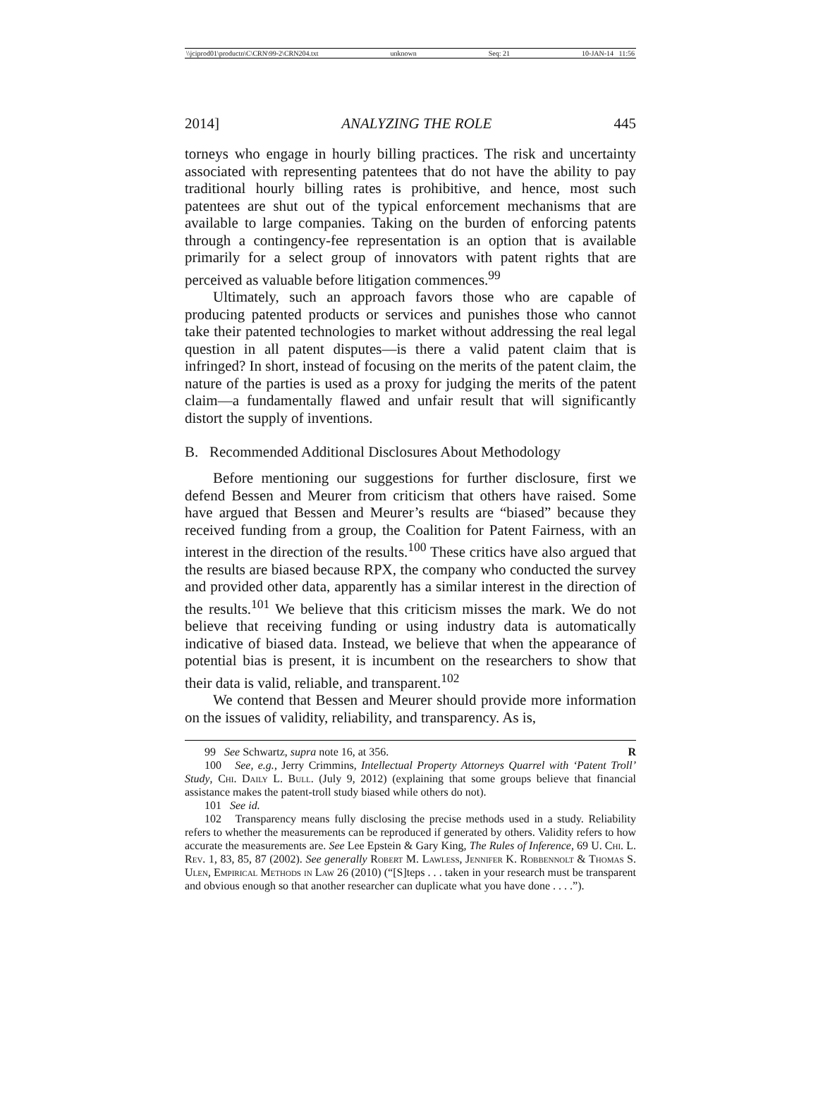\\jciprod01\productn\C\CRN\99-2\CRN204.txt unknown Seq: 21 10-JAN-14 11:56
2014] ANALYZING THE ROLE 445
torneys who engage in hourly billing practices. The risk and uncertainty associated with representing patentees that do not have the ability to pay traditional hourly billing rates is prohibitive, and hence, most such patentees are shut out of the typical enforcement mechanisms that are available to large companies. Taking on the burden of enforcing patents through a contingency-fee representation is an option that is available primarily for a select group of innovators with patent rights that are perceived as valuable before litigation commences.<sup>99</sup>
Ultimately, such an approach favors those who are capable of producing patented products or services and punishes those who cannot take their patented technologies to market without addressing the real legal question in all patent disputes—is there a valid patent claim that is infringed? In short, instead of focusing on the merits of the patent claim, the nature of the parties is used as a proxy for judging the merits of the patent claim—a fundamentally flawed and unfair result that will significantly distort the supply of inventions.
B. Recommended Additional Disclosures About Methodology
Before mentioning our suggestions for further disclosure, first we defend Bessen and Meurer from criticism that others have raised. Some have argued that Bessen and Meurer’s results are “biased” because they received funding from a group, the Coalition for Patent Fairness, with an interest in the direction of the results.<sup>100</sup> These critics have also argued that the results are biased because RPX, the company who conducted the survey and provided other data, apparently has a similar interest in the direction of the results.<sup>101</sup> We believe that this criticism misses the mark. We do not believe that receiving funding or using industry data is automatically indicative of biased data. Instead, we believe that when the appearance of potential bias is present, it is incumbent on the researchers to show that their data is valid, reliable, and transparent.<sup>102</sup>
We contend that Bessen and Meurer should provide more information on the issues of validity, reliability, and transparency. As is,
99 See Schwartz, supra note 16, at 356. R
100 See, e.g., Jerry Crimmins, Intellectual Property Attorneys Quarrel with ‘Patent Troll’ Study, Chi. Daily L. Bull. (July 9, 2012) (explaining that some groups believe that financial assistance makes the patent-troll study biased while others do not).
101 See id.
102 Transparency means fully disclosing the precise methods used in a study. Reliability refers to whether the measurements can be reproduced if generated by others. Validity refers to how accurate the measurements are. See Lee Epstein & Gary King, The Rules of Inference, 69 U. Chi. L. Rev. 1, 83, 85, 87 (2002). See generally Robert M. Lawless, Jennifer K. Robbennolt & Thomas S. Ulen, Empirical Methods in Law 26 (2010) (“[S]teps . . . taken in your research must be transparent and obvious enough so that another researcher can duplicate what you have done . . . .”).